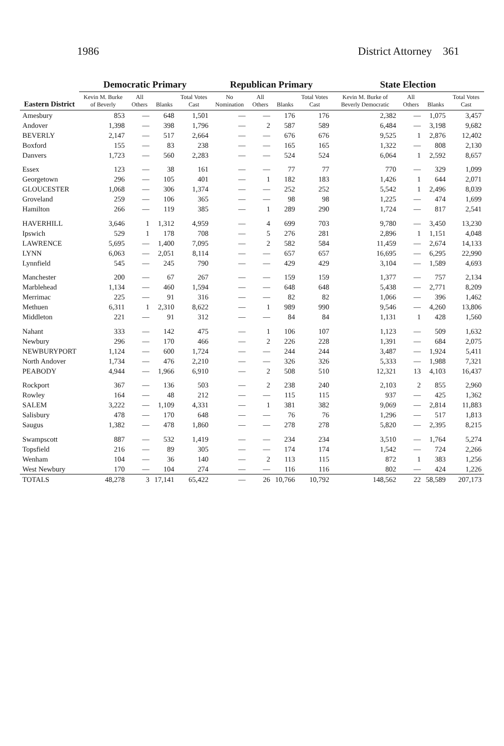1986 District Attorney 361
| Eastern District | Democratic Primary | | | | Republican Primary | | | | State Election | | | |
| --- | --- | --- | --- | --- | --- | --- | --- | --- | --- | --- | --- | --- |
| | Kevin M. Burke of Beverly | All Others | Blanks | Total Votes Cast | No Nomination | All Others | Blanks | Total Votes Cast | Kevin M. Burke of Beverly Democratic | All Others | Blanks | Total Votes Cast |
| Amesbury | 853 | — | 648 | 1,501 | — | — | 176 | 176 | 2,382 | — | 1,075 | 3,457 |
| Andover | 1,398 | — | 398 | 1,796 | — | 2 | 587 | 589 | 6,484 | — | 3,198 | 9,682 |
| BEVERLY | 2,147 | — | 517 | 2,664 | — | — | 676 | 676 | 9,525 | 1 | 2,876 | 12,402 |
| Boxford | 155 | — | 83 | 238 | — | — | 165 | 165 | 1,322 | — | 808 | 2,130 |
| Danvers | 1,723 | — | 560 | 2,283 | — | — | 524 | 524 | 6,064 | 1 | 2,592 | 8,657 |
| Essex | 123 | — | 38 | 161 | — | — | 77 | 77 | 770 | — | 329 | 1,099 |
| Georgetown | 296 | — | 105 | 401 | — | 1 | 182 | 183 | 1,426 | 1 | 644 | 2,071 |
| GLOUCESTER | 1,068 | — | 306 | 1,374 | — | — | 252 | 252 | 5,542 | 1 | 2,496 | 8,039 |
| Groveland | 259 | — | 106 | 365 | — | — | 98 | 98 | 1,225 | — | 474 | 1,699 |
| Hamilton | 266 | — | 119 | 385 | — | 1 | 289 | 290 | 1,724 | — | 817 | 2,541 |
| HAVERHILL | 3,646 | 1 | 1,312 | 4,959 | — | 4 | 699 | 703 | 9,780 | — | 3,450 | 13,230 |
| Ipswich | 529 | 1 | 178 | 708 | — | 5 | 276 | 281 | 2,896 | 1 | 1,151 | 4,048 |
| LAWRENCE | 5,695 | — | 1,400 | 7,095 | — | 2 | 582 | 584 | 11,459 | — | 2,674 | 14,133 |
| LYNN | 6,063 | — | 2,051 | 8,114 | — | — | 657 | 657 | 16,695 | — | 6,295 | 22,990 |
| Lynnfield | 545 | — | 245 | 790 | — | — | 429 | 429 | 3,104 | — | 1,589 | 4,693 |
| Manchester | 200 | — | 67 | 267 | — | — | 159 | 159 | 1,377 | — | 757 | 2,134 |
| Marblehead | 1,134 | — | 460 | 1,594 | — | — | 648 | 648 | 5,438 | — | 2,771 | 8,209 |
| Merrimac | 225 | — | 91 | 316 | — | — | 82 | 82 | 1,066 | — | 396 | 1,462 |
| Methuen | 6,311 | 1 | 2,310 | 8,622 | — | 1 | 989 | 990 | 9,546 | — | 4,260 | 13,806 |
| Middleton | 221 | — | 91 | 312 | — | — | 84 | 84 | 1,131 | 1 | 428 | 1,560 |
| Nahant | 333 | — | 142 | 475 | — | 1 | 106 | 107 | 1,123 | — | 509 | 1,632 |
| Newbury | 296 | — | 170 | 466 | — | 2 | 226 | 228 | 1,391 | — | 684 | 2,075 |
| NEWBURYPORT | 1,124 | — | 600 | 1,724 | — | — | 244 | 244 | 3,487 | — | 1,924 | 5,411 |
| North Andover | 1,734 | — | 476 | 2,210 | — | — | 326 | 326 | 5,333 | — | 1,988 | 7,321 |
| PEABODY | 4,944 | — | 1,966 | 6,910 | — | 2 | 508 | 510 | 12,321 | 13 | 4,103 | 16,437 |
| Rockport | 367 | — | 136 | 503 | — | 2 | 238 | 240 | 2,103 | 2 | 855 | 2,960 |
| Rowley | 164 | — | 48 | 212 | — | — | 115 | 115 | 937 | — | 425 | 1,362 |
| SALEM | 3,222 | — | 1,109 | 4,331 | — | 1 | 381 | 382 | 9,069 | — | 2,814 | 11,883 |
| Salisbury | 478 | — | 170 | 648 | — | — | 76 | 76 | 1,296 | — | 517 | 1,813 |
| Saugus | 1,382 | — | 478 | 1,860 | — | — | 278 | 278 | 5,820 | — | 2,395 | 8,215 |
| Swampscott | 887 | — | 532 | 1,419 | — | — | 234 | 234 | 3,510 | — | 1,764 | 5,274 |
| Topsfield | 216 | — | 89 | 305 | — | — | 174 | 174 | 1,542 | — | 724 | 2,266 |
| Wenham | 104 | — | 36 | 140 | — | 2 | 113 | 115 | 872 | 1 | 383 | 1,256 |
| West Newbury | 170 | — | 104 | 274 | — | — | 116 | 116 | 802 | — | 424 | 1,226 |
| TOTALS | 48,278 | 3 | 17,141 | 65,422 | — | 26 | 10,766 | 10,792 | 148,562 | 22 | 58,589 | 207,173 |